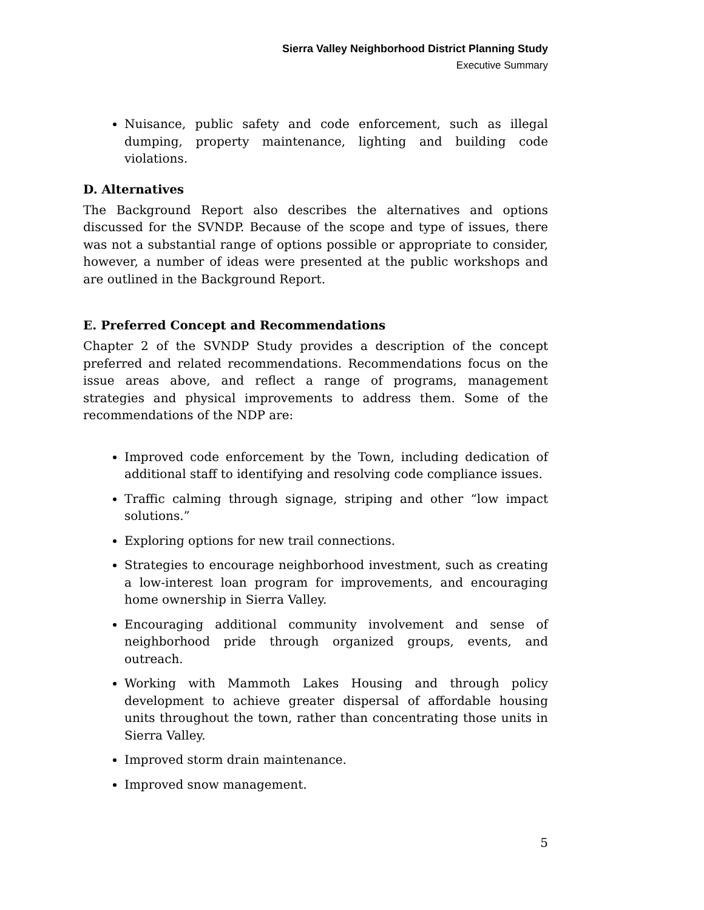Sierra Valley Neighborhood District Planning Study
Executive Summary
Nuisance, public safety and code enforcement, such as illegal dumping, property maintenance, lighting and building code violations.
D. Alternatives
The Background Report also describes the alternatives and options discussed for the SVNDP. Because of the scope and type of issues, there was not a substantial range of options possible or appropriate to consider, however, a number of ideas were presented at the public workshops and are outlined in the Background Report.
E. Preferred Concept and Recommendations
Chapter 2 of the SVNDP Study provides a description of the concept preferred and related recommendations. Recommendations focus on the issue areas above, and reflect a range of programs, management strategies and physical improvements to address them. Some of the recommendations of the NDP are:
Improved code enforcement by the Town, including dedication of additional staff to identifying and resolving code compliance issues.
Traffic calming through signage, striping and other “low impact solutions.”
Exploring options for new trail connections.
Strategies to encourage neighborhood investment, such as creating a low-interest loan program for improvements, and encouraging home ownership in Sierra Valley.
Encouraging additional community involvement and sense of neighborhood pride through organized groups, events, and outreach.
Working with Mammoth Lakes Housing and through policy development to achieve greater dispersal of affordable housing units throughout the town, rather than concentrating those units in Sierra Valley.
Improved storm drain maintenance.
Improved snow management.
5